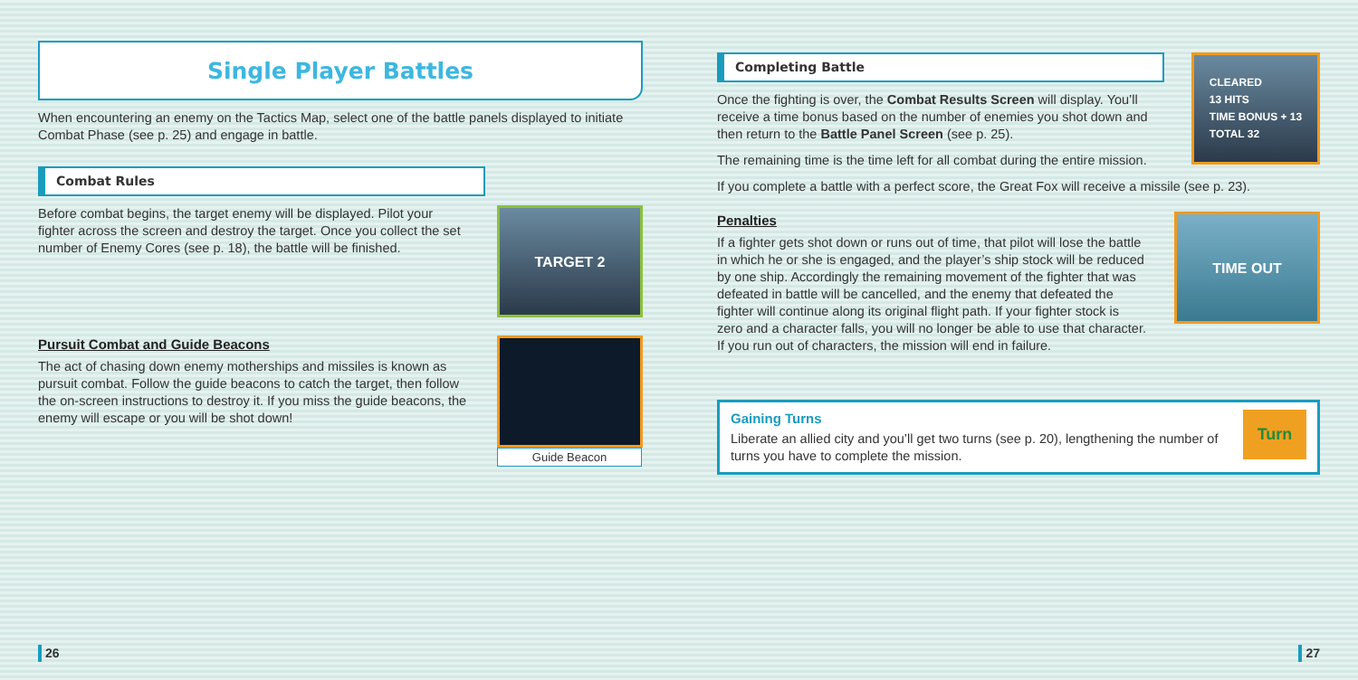Single Player Battles
When encountering an enemy on the Tactics Map, select one of the battle panels displayed to initiate Combat Phase (see p. 25) and engage in battle.
Combat Rules
Before combat begins, the target enemy will be displayed. Pilot your fighter across the screen and destroy the target. Once you collect the set number of Enemy Cores (see p. 18), the battle will be finished.
TARGET 2
Pursuit Combat and Guide Beacons
The act of chasing down enemy motherships and missiles is known as pursuit combat. Follow the guide beacons to catch the target, then follow the on-screen instructions to destroy it. If you miss the guide beacons, the enemy will escape or you will be shot down!
Guide Beacon
26
Completing Battle
Once the fighting is over, the Combat Results Screen will display. You’ll receive a time bonus based on the number of enemies you shot down and then return to the Battle Panel Screen (see p. 25).
The remaining time is the time left for all combat during the entire mission.
CLEARED
13 HITS
TIME BONUS + 13
TOTAL 32
If you complete a battle with a perfect score, the Great Fox will receive a missile (see p. 23).
Penalties
If a fighter gets shot down or runs out of time, that pilot will lose the battle in which he or she is engaged, and the player’s ship stock will be reduced by one ship. Accordingly the remaining movement of the fighter that was defeated in battle will be cancelled, and the enemy that defeated the fighter will continue along its original flight path. If your fighter stock is zero and a character falls, you will no longer be able to use that character. If you run out of characters, the mission will end in failure.
TIME OUT
Gaining Turns
Liberate an allied city and you’ll get two turns (see p. 20), lengthening the number of turns you have to complete the mission.
Turn
27